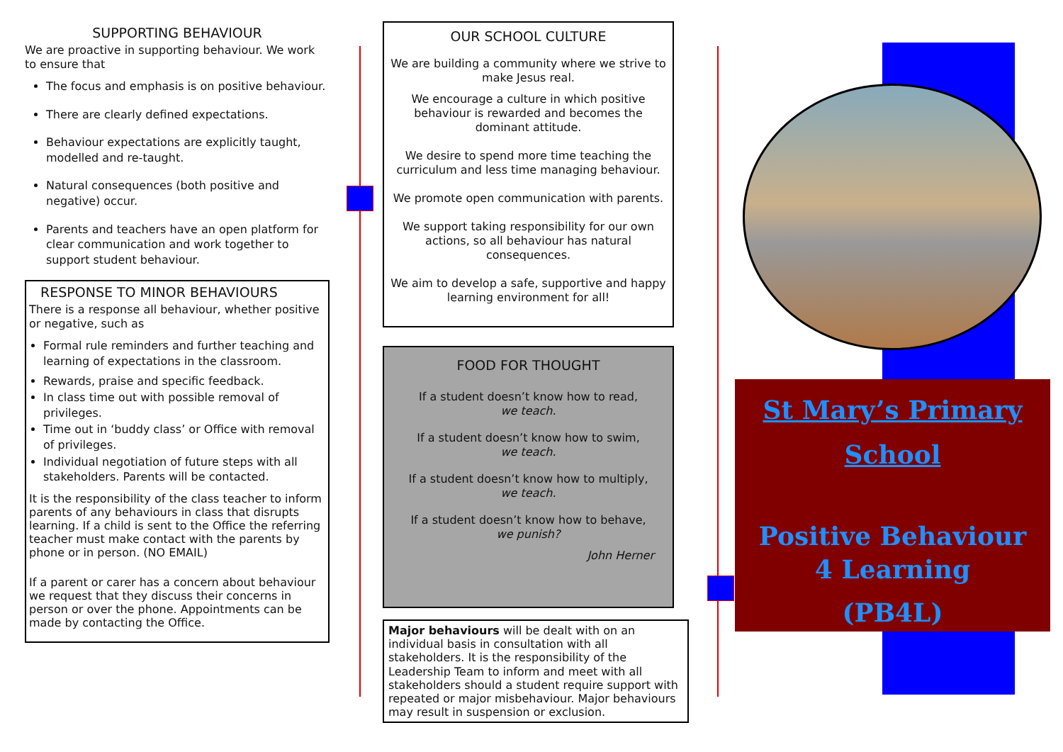SUPPORTING BEHAVIOUR
We are proactive in supporting behaviour. We work to ensure that
The focus and emphasis is on positive behaviour.
There are clearly defined expectations.
Behaviour expectations are explicitly taught, modelled and re-taught.
Natural consequences (both positive and negative) occur.
Parents and teachers have an open platform for clear communication and work together to support student behaviour.
RESPONSE TO MINOR BEHAVIOURS
There is a response all behaviour, whether positive or negative, such as
Formal rule reminders and further teaching and learning of expectations in the classroom.
Rewards, praise and specific feedback.
In class time out with possible removal of privileges.
Time out in ‘buddy class’ or Office with removal of privileges.
Individual negotiation of future steps with all stakeholders. Parents will be contacted.
It is the responsibility of the class teacher to inform parents of any behaviours in class that disrupts learning. If a child is sent to the Office the referring teacher must make contact with the parents by phone or in person. (NO EMAIL)
If a parent or carer has a concern about behaviour we request that they discuss their concerns in person or over the phone. Appointments can be made by contacting the Office.
OUR SCHOOL CULTURE
We are building a community where we strive to make Jesus real.
We encourage a culture in which positive behaviour is rewarded and becomes the dominant attitude.
We desire to spend more time teaching the curriculum and less time managing behaviour.
We promote open communication with parents.
We support taking responsibility for our own actions, so all behaviour has natural consequences.
We aim to develop a safe, supportive and happy learning environment for all!
FOOD FOR THOUGHT
If a student doesn’t know how to read,
we teach.
If a student doesn’t know how to swim,
we teach.
If a student doesn’t know how to multiply,
we teach.
If a student doesn’t know how to behave,
we punish?
John Herner
Major behaviours will be dealt with on an individual basis in consultation with all stakeholders. It is the responsibility of the Leadership Team to inform and meet with all stakeholders should a student require support with repeated or major misbehaviour. Major behaviours may result in suspension or exclusion.
St Mary’s Primary School
Positive Behaviour
4 Learning
(PB4L)